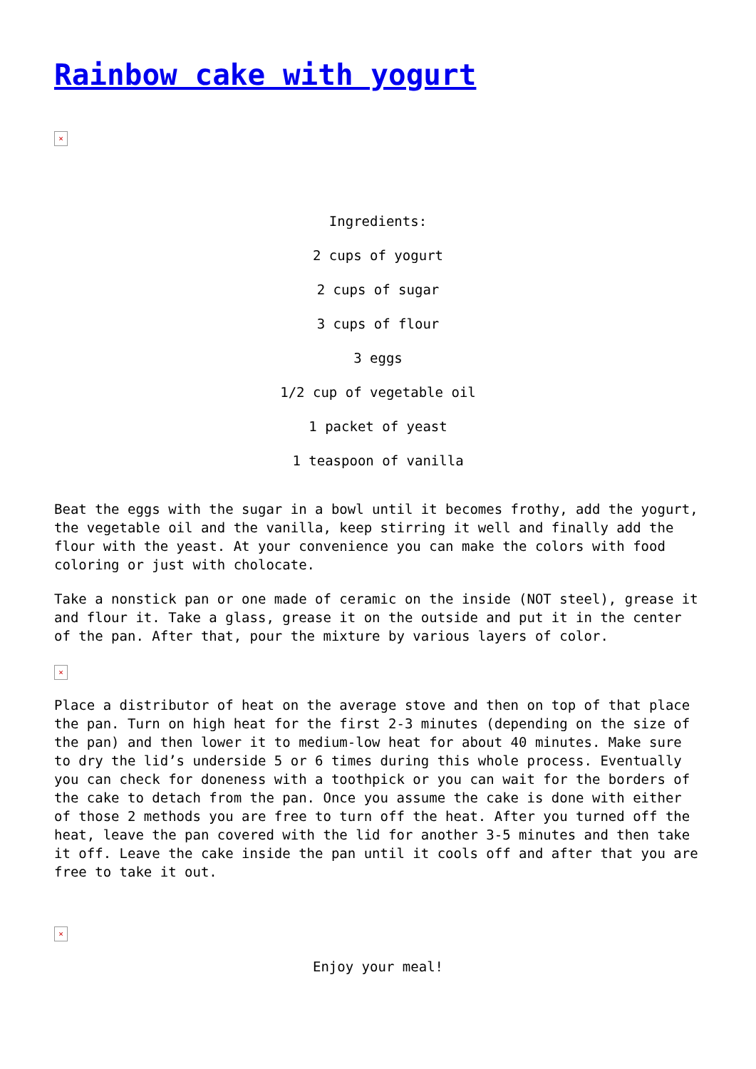Rainbow cake with yogurt
×
Ingredients:
2 cups of yogurt
2 cups of sugar
3 cups of flour
3 eggs
1/2 cup of vegetable oil
1 packet of yeast
1 teaspoon of vanilla
Beat the eggs with the sugar in a bowl until it becomes frothy, add the yogurt, the vegetable oil and the vanilla, keep stirring it well and finally add the flour with the yeast. At your convenience you can make the colors with food coloring or just with cholocate.
Take a nonstick pan or one made of ceramic on the inside (NOT steel), grease it and flour it. Take a glass, grease it on the outside and put it in the center of the pan. After that, pour the mixture by various layers of color.
×
Place a distributor of heat on the average stove and then on top of that place the pan. Turn on high heat for the first 2-3 minutes (depending on the size of the pan) and then lower it to medium-low heat for about 40 minutes. Make sure to dry the lid’s underside 5 or 6 times during this whole process. Eventually you can check for doneness with a toothpick or you can wait for the borders of the cake to detach from the pan. Once you assume the cake is done with either of those 2 methods you are free to turn off the heat. After you turned off the heat, leave the pan covered with the lid for another 3-5 minutes and then take it off. Leave the cake inside the pan until it cools off and after that you are free to take it out.
×
Enjoy your meal!